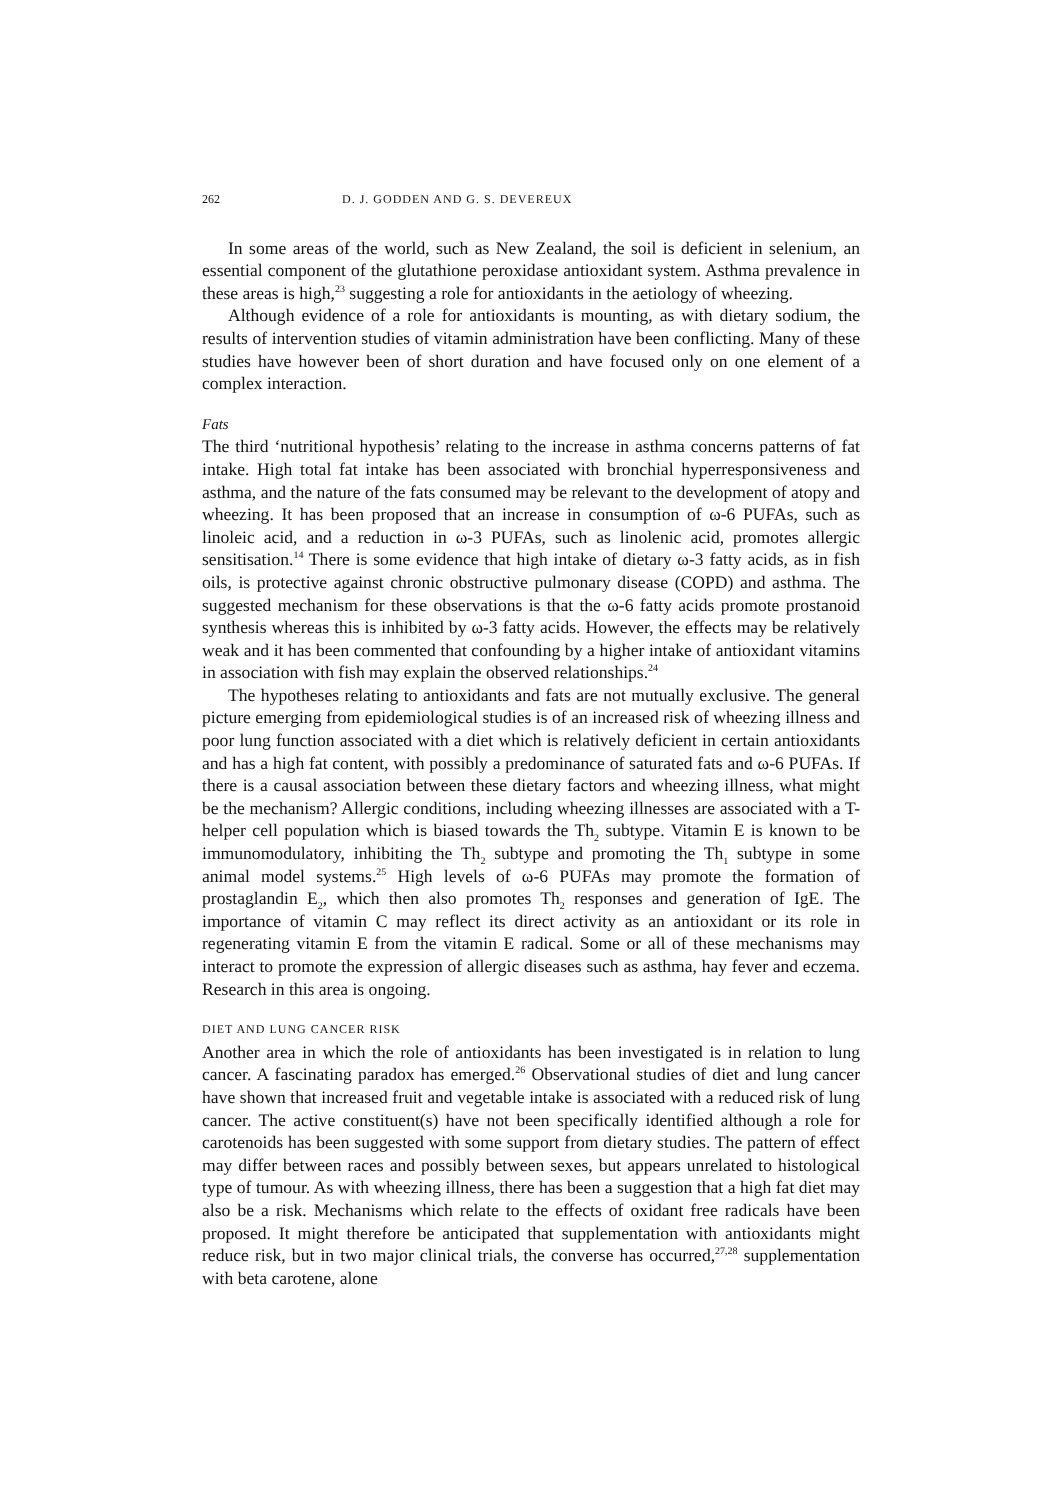262 D. J. GODDEN AND G. S. DEVEREUX
In some areas of the world, such as New Zealand, the soil is deficient in selenium, an essential component of the glutathione peroxidase antioxidant system. Asthma prevalence in these areas is high,<sup>23</sup> suggesting a role for antioxidants in the aetiology of wheezing.
Although evidence of a role for antioxidants is mounting, as with dietary sodium, the results of intervention studies of vitamin administration have been conflicting. Many of these studies have however been of short duration and have focused only on one element of a complex interaction.
Fats
The third ‘nutritional hypothesis’ relating to the increase in asthma concerns patterns of fat intake. High total fat intake has been associated with bronchial hyperresponsiveness and asthma, and the nature of the fats consumed may be relevant to the development of atopy and wheezing. It has been proposed that an increase in consumption of ω-6 PUFAs, such as linoleic acid, and a reduction in ω-3 PUFAs, such as linolenic acid, promotes allergic sensitisation.<sup>14</sup> There is some evidence that high intake of dietary ω-3 fatty acids, as in fish oils, is protective against chronic obstructive pulmonary disease (COPD) and asthma. The suggested mechanism for these observations is that the ω-6 fatty acids promote prostanoid synthesis whereas this is inhibited by ω-3 fatty acids. However, the effects may be relatively weak and it has been commented that confounding by a higher intake of antioxidant vitamins in association with fish may explain the observed relationships.<sup>24</sup>
The hypotheses relating to antioxidants and fats are not mutually exclusive. The general picture emerging from epidemiological studies is of an increased risk of wheezing illness and poor lung function associated with a diet which is relatively deficient in certain antioxidants and has a high fat content, with possibly a predominance of saturated fats and ω-6 PUFAs. If there is a causal association between these dietary factors and wheezing illness, what might be the mechanism? Allergic conditions, including wheezing illnesses are associated with a T-helper cell population which is biased towards the Th<sub>2</sub> subtype. Vitamin E is known to be immunomodulatory, inhibiting the Th<sub>2</sub> subtype and promoting the Th<sub>1</sub> subtype in some animal model systems.<sup>25</sup> High levels of ω-6 PUFAs may promote the formation of prostaglandin E<sub>2</sub>, which then also promotes Th<sub>2</sub> responses and generation of IgE. The importance of vitamin C may reflect its direct activity as an antioxidant or its role in regenerating vitamin E from the vitamin E radical. Some or all of these mechanisms may interact to promote the expression of allergic diseases such as asthma, hay fever and eczema. Research in this area is ongoing.
DIET AND LUNG CANCER RISK
Another area in which the role of antioxidants has been investigated is in relation to lung cancer. A fascinating paradox has emerged.<sup>26</sup> Observational studies of diet and lung cancer have shown that increased fruit and vegetable intake is associated with a reduced risk of lung cancer. The active constituent(s) have not been specifically identified although a role for carotenoids has been suggested with some support from dietary studies. The pattern of effect may differ between races and possibly between sexes, but appears unrelated to histological type of tumour. As with wheezing illness, there has been a suggestion that a high fat diet may also be a risk. Mechanisms which relate to the effects of oxidant free radicals have been proposed. It might therefore be anticipated that supplementation with antioxidants might reduce risk, but in two major clinical trials, the converse has occurred,<sup>27,28</sup> supplementation with beta carotene, alone